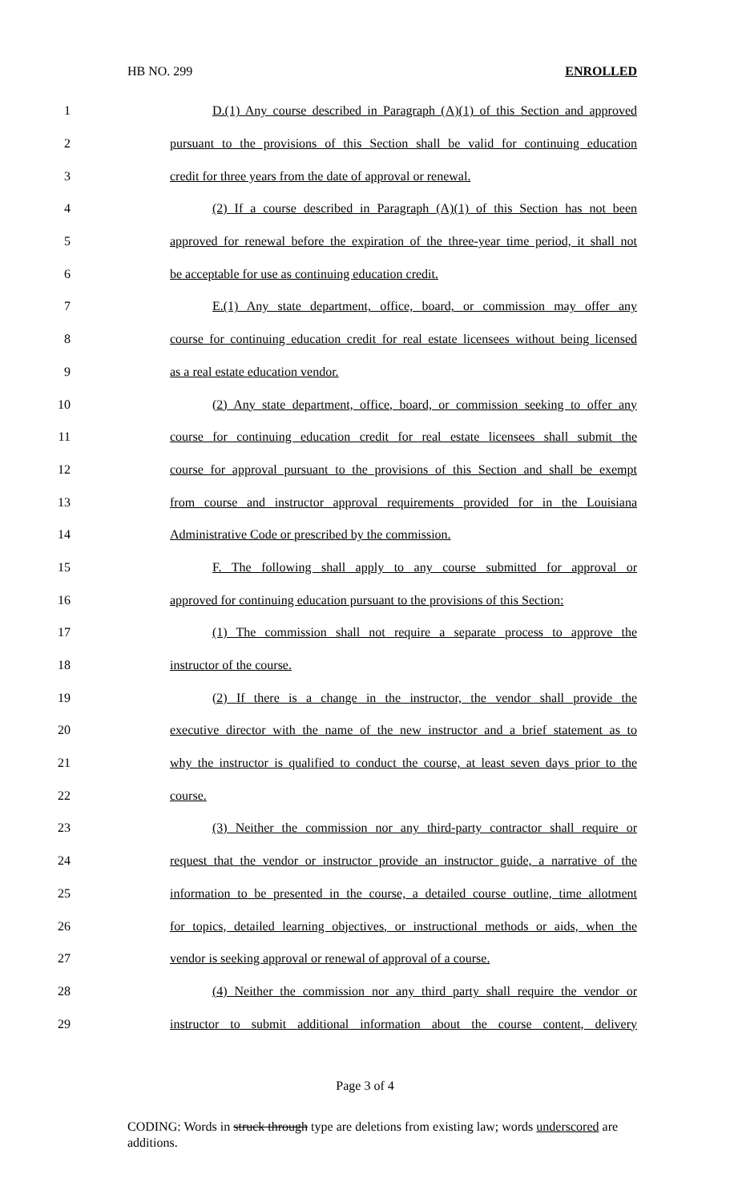HB NO. 299 ENROLLED
1 D.(1) Any course described in Paragraph (A)(1) of this Section and approved
2 pursuant to the provisions of this Section shall be valid for continuing education
3 credit for three years from the date of approval or renewal.
4 (2) If a course described in Paragraph (A)(1) of this Section has not been
5 approved for renewal before the expiration of the three-year time period, it shall not
6 be acceptable for use as continuing education credit.
7 E.(1) Any state department, office, board, or commission may offer any
8 course for continuing education credit for real estate licensees without being licensed
9 as a real estate education vendor.
10 (2) Any state department, office, board, or commission seeking to offer any
11 course for continuing education credit for real estate licensees shall submit the
12 course for approval pursuant to the provisions of this Section and shall be exempt
13 from course and instructor approval requirements provided for in the Louisiana
14 Administrative Code or prescribed by the commission.
15 F. The following shall apply to any course submitted for approval or
16 approved for continuing education pursuant to the provisions of this Section:
17 (1) The commission shall not require a separate process to approve the
18 instructor of the course.
19 (2) If there is a change in the instructor, the vendor shall provide the
20 executive director with the name of the new instructor and a brief statement as to
21 why the instructor is qualified to conduct the course, at least seven days prior to the
22 course.
23 (3) Neither the commission nor any third-party contractor shall require or
24 request that the vendor or instructor provide an instructor guide, a narrative of the
25 information to be presented in the course, a detailed course outline, time allotment
26 for topics, detailed learning objectives, or instructional methods or aids, when the
27 vendor is seeking approval or renewal of approval of a course.
28 (4) Neither the commission nor any third party shall require the vendor or
29 instructor to submit additional information about the course content, delivery
Page 3 of 4
CODING: Words in struck through type are deletions from existing law; words underscored are additions.